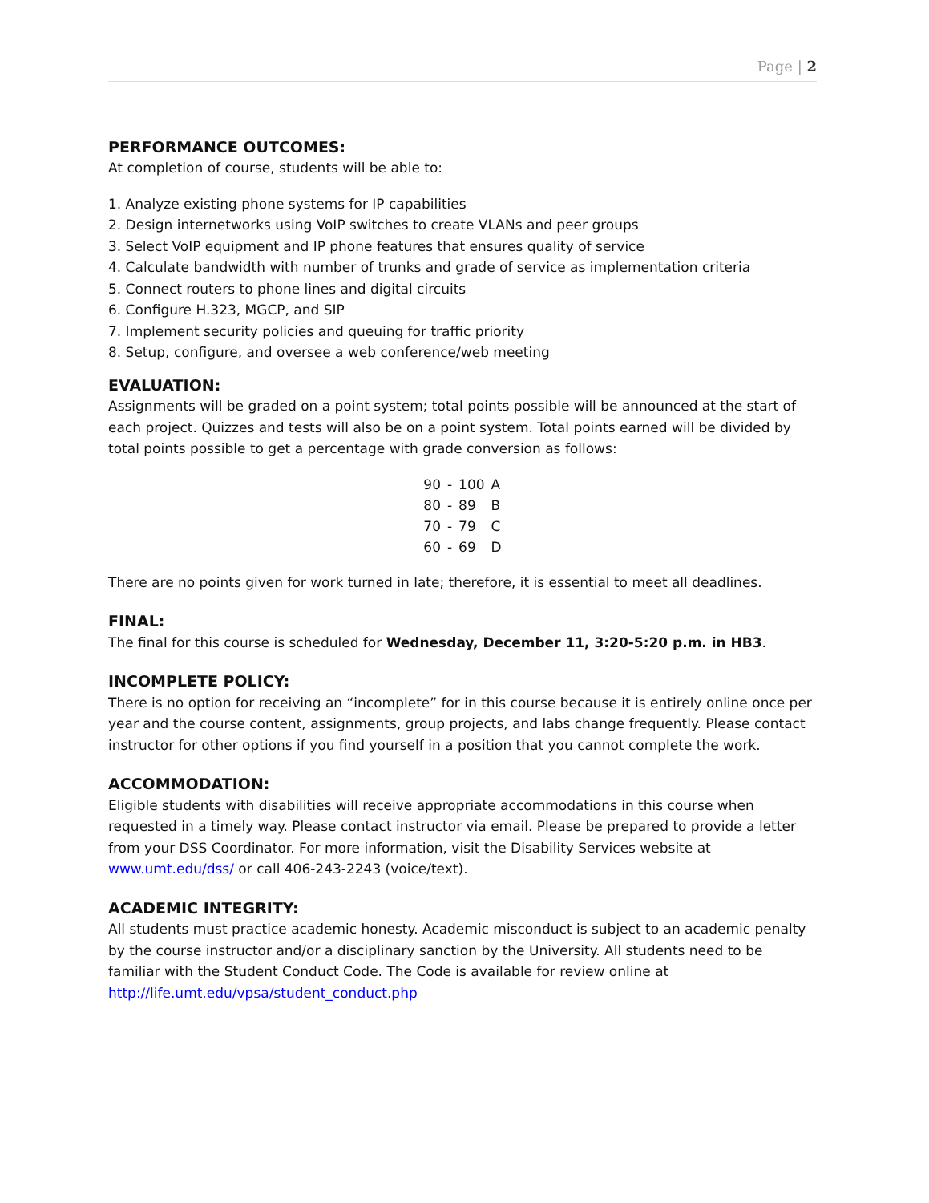Page | 2
PERFORMANCE OUTCOMES:
At completion of course, students will be able to:
1. Analyze existing phone systems for IP capabilities
2. Design internetworks using VoIP switches to create VLANs and peer groups
3. Select VoIP equipment and IP phone features that ensures quality of service
4. Calculate bandwidth with number of trunks and grade of service as implementation criteria
5. Connect routers to phone lines and digital circuits
6. Configure H.323, MGCP, and SIP
7. Implement security policies and queuing for traffic priority
8. Setup, configure, and oversee a web conference/web meeting
EVALUATION:
Assignments will be graded on a point system; total points possible will be announced at the start of each project. Quizzes and tests will also be on a point system. Total points earned will be divided by total points possible to get a percentage with grade conversion as follows:
| 90 | - | 100 | A |
| 80 | - | 89 | B |
| 70 | - | 79 | C |
| 60 | - | 69 | D |
There are no points given for work turned in late; therefore, it is essential to meet all deadlines.
FINAL:
The final for this course is scheduled for Wednesday, December 11, 3:20-5:20 p.m. in HB3.
INCOMPLETE POLICY:
There is no option for receiving an “incomplete” for in this course because it is entirely online once per year and the course content, assignments, group projects, and labs change frequently. Please contact instructor for other options if you find yourself in a position that you cannot complete the work.
ACCOMMODATION:
Eligible students with disabilities will receive appropriate accommodations in this course when requested in a timely way. Please contact instructor via email. Please be prepared to provide a letter from your DSS Coordinator. For more information, visit the Disability Services website at www.umt.edu/dss/ or call 406-243-2243 (voice/text).
ACADEMIC INTEGRITY:
All students must practice academic honesty. Academic misconduct is subject to an academic penalty by the course instructor and/or a disciplinary sanction by the University. All students need to be familiar with the Student Conduct Code. The Code is available for review online at http://life.umt.edu/vpsa/student_conduct.php